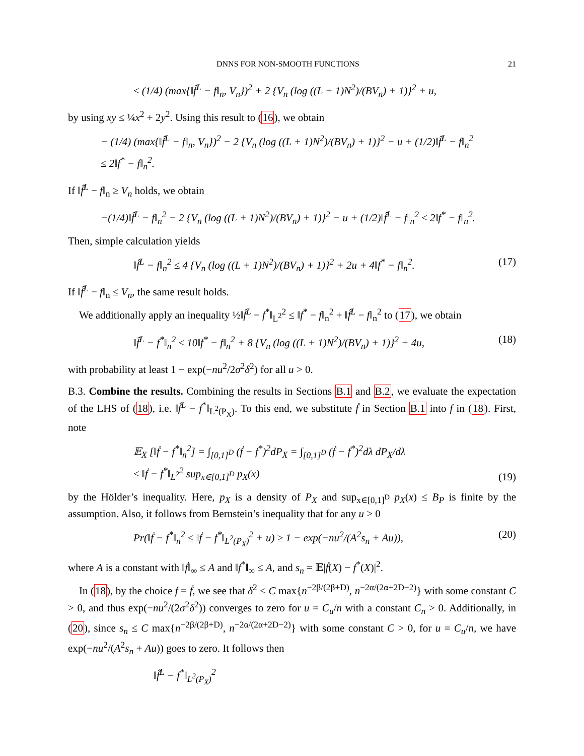DNNS FOR NON-SMOOTH FUNCTIONS 21
≤ (1/4) (max{‖f̂<sup>L</sup> − f‖<sub>n</sub>, V<sub>n</sub>})<sup>2</sup> + 2 {V<sub>n</sub> (log ((L + 1)N<sup>2</sup>)/(BV<sub>n</sub>) + 1)}<sup>2</sup> + u,
by using xy ≤ ¼x<sup>2</sup> + 2y<sup>2</sup>. Using this result to (16), we obtain
− (1/4) (max{‖f̂<sup>L</sup> − f‖<sub>n</sub>, V<sub>n</sub>})<sup>2</sup> − 2 {V<sub>n</sub> (log ((L + 1)N<sup>2</sup>)/(BV<sub>n</sub>) + 1)}<sup>2</sup> − u + (1/2)‖f̂<sup>L</sup> − f‖<sub>n</sub><sup>2</sup>
≤ 2‖f<sup>*</sup> − f‖<sub>n</sub><sup>2</sup>.
If ‖f̂<sup>L</sup> − f‖<sub>n</sub> ≥ V<sub>n</sub> holds, we obtain
−(1/4)‖f̂<sup>L</sup> − f‖<sub>n</sub><sup>2</sup> − 2 {V<sub>n</sub> (log ((L + 1)N<sup>2</sup>)/(BV<sub>n</sub>) + 1)}<sup>2</sup> − u + (1/2)‖f̂<sup>L</sup> − f‖<sub>n</sub><sup>2</sup> ≤ 2‖f<sup>*</sup> − f‖<sub>n</sub><sup>2</sup>.
Then, simple calculation yields
‖f̂<sup>L</sup> − f‖<sub>n</sub><sup>2</sup> ≤ 4 {V<sub>n</sub> (log ((L + 1)N<sup>2</sup>)/(BV<sub>n</sub>) + 1)}<sup>2</sup> + 2u + 4‖f<sup>*</sup> − f‖<sub>n</sub><sup>2</sup>.
(17)
If ‖f̂<sup>L</sup> − f‖<sub>n</sub> ≤ V<sub>n</sub>, the same result holds.
We additionally apply an inequality ½‖f̂<sup>L</sup> − f<sup>*</sup>‖<sub>L<sup>2</sup></sub><sup>2</sup> ≤ ‖f<sup>*</sup> − f‖<sub>n</sub><sup>2</sup> + ‖f̂<sup>L</sup> − f‖<sub>n</sub><sup>2</sup> to (17), we obtain
‖f̂<sup>L</sup> − f<sup>*</sup>‖<sub>n</sub><sup>2</sup> ≤ 10‖f<sup>*</sup> − f‖<sub>n</sub><sup>2</sup> + 8 {V<sub>n</sub> (log ((L + 1)N<sup>2</sup>)/(BV<sub>n</sub>) + 1)}<sup>2</sup> + 4u,
(18)
with probability at least 1 − exp(−nu<sup>2</sup>/2σ<sup>2</sup>δ<sup>2</sup>) for all u > 0.
B.3. Combine the results. Combining the results in Sections B.1 and B.2, we evaluate the expectation of the LHS of (18), i.e. ‖f̂<sup>L</sup> − f<sup>*</sup>‖<sub>L<sup>2</sup>(P<sub>X</sub>)</sub>. To this end, we substitute ḟ in Section B.1 into f in (18). First, note
𝔼<sub>X</sub> [‖ḟ − f<sup>*</sup>‖<sub>n</sub><sup>2</sup>] = ∫<sub>[0,1]<sup>D</sup></sub> (ḟ − f<sup>*</sup>)<sup>2</sup>dP<sub>X</sub> = ∫<sub>[0,1]<sup>D</sup></sub> (ḟ − f<sup>*</sup>)<sup>2</sup>dλ dP<sub>X</sub>/dλ
≤ ‖ḟ − f<sup>*</sup>‖<sub>L<sup>2</sup></sub><sup>2</sup> sup<sub>x∈[0,1]<sup>D</sup></sub> p<sub>X</sub>(x)
(19)
by the Hölder’s inequality. Here, p<sub>X</sub> is a density of P<sub>X</sub> and sup<sub>x∈[0,1]<sup>D</sup></sub> p<sub>X</sub>(x) ≤ B<sub>P</sub> is finite by the assumption. Also, it follows from Bernstein’s inequality that for any u > 0
Pr(‖ḟ − f<sup>*</sup>‖<sub>n</sub><sup>2</sup> ≤ ‖ḟ − f<sup>*</sup>‖<sub>L<sup>2</sup>(P<sub>X</sub>)</sub><sup>2</sup> + u) ≥ 1 − exp(−nu<sup>2</sup>/(A<sup>2</sup>s<sub>n</sub> + Au)),
(20)
where A is a constant with ‖ḟ‖<sub>∞</sub> ≤ A and ‖f<sup>*</sup>‖<sub>∞</sub> ≤ A, and s<sub>n</sub> = 𝔼|ḟ(X) − f<sup>*</sup>(X)|<sup>2</sup>.
In (18), by the choice f = ḟ, we see that δ<sup>2</sup> ≤ C max{n<sup>−2β/(2β+D)</sup>, n<sup>−2α/(2α+2D−2)</sup>} with some constant C > 0, and thus exp(−nu<sup>2</sup>/(2σ<sup>2</sup>δ<sup>2</sup>)) converges to zero for u = C<sub>u</sub>/n with a constant C<sub>n</sub> > 0. Additionally, in (20), since s<sub>n</sub> ≤ C max{n<sup>−2β/(2β+D)</sup>, n<sup>−2α/(2α+2D−2)</sup>} with some constant C > 0, for u = C<sub>u</sub>/n, we have exp(−nu<sup>2</sup>/(A<sup>2</sup>s<sub>n</sub> + Au)) goes to zero. It follows then
‖f̂<sup>L</sup> − f<sup>*</sup>‖<sub>L<sup>2</sup>(P<sub>X</sub>)</sub><sup>2</sup>